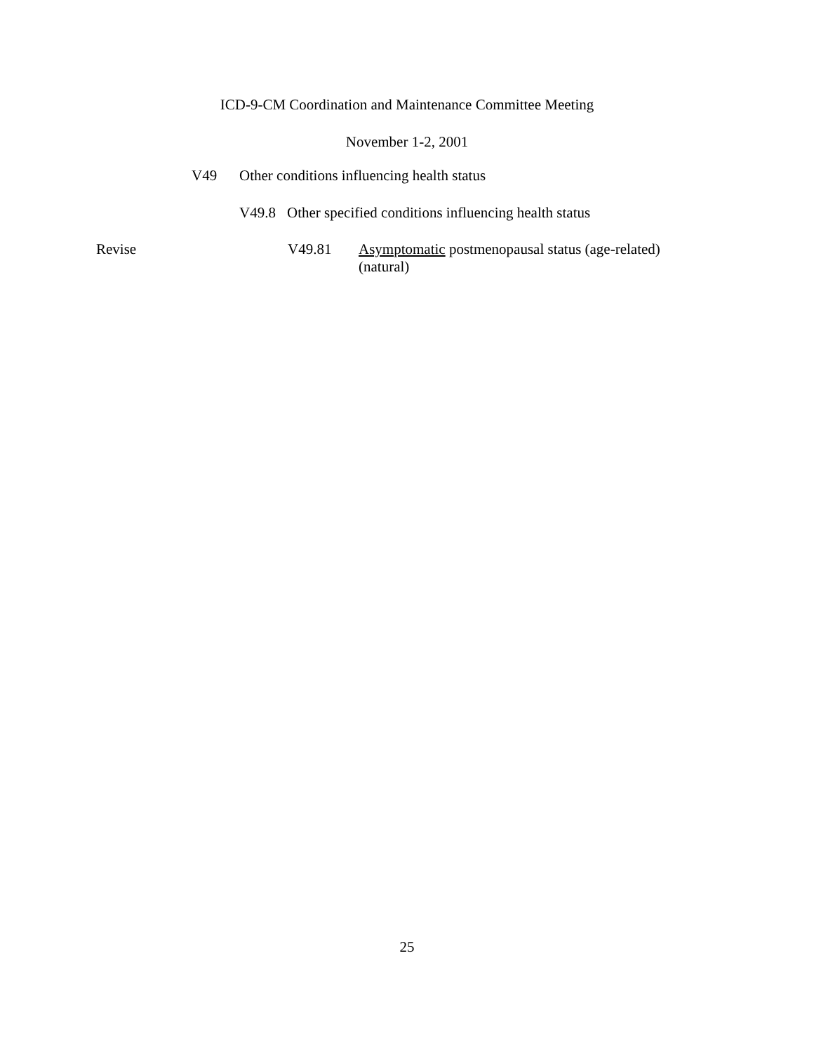ICD-9-CM Coordination and Maintenance Committee Meeting
November 1-2, 2001
V49 Other conditions influencing health status
V49.8 Other specified conditions influencing health status
Revise V49.81 Asymptomatic postmenopausal status (age-related) (natural)
25